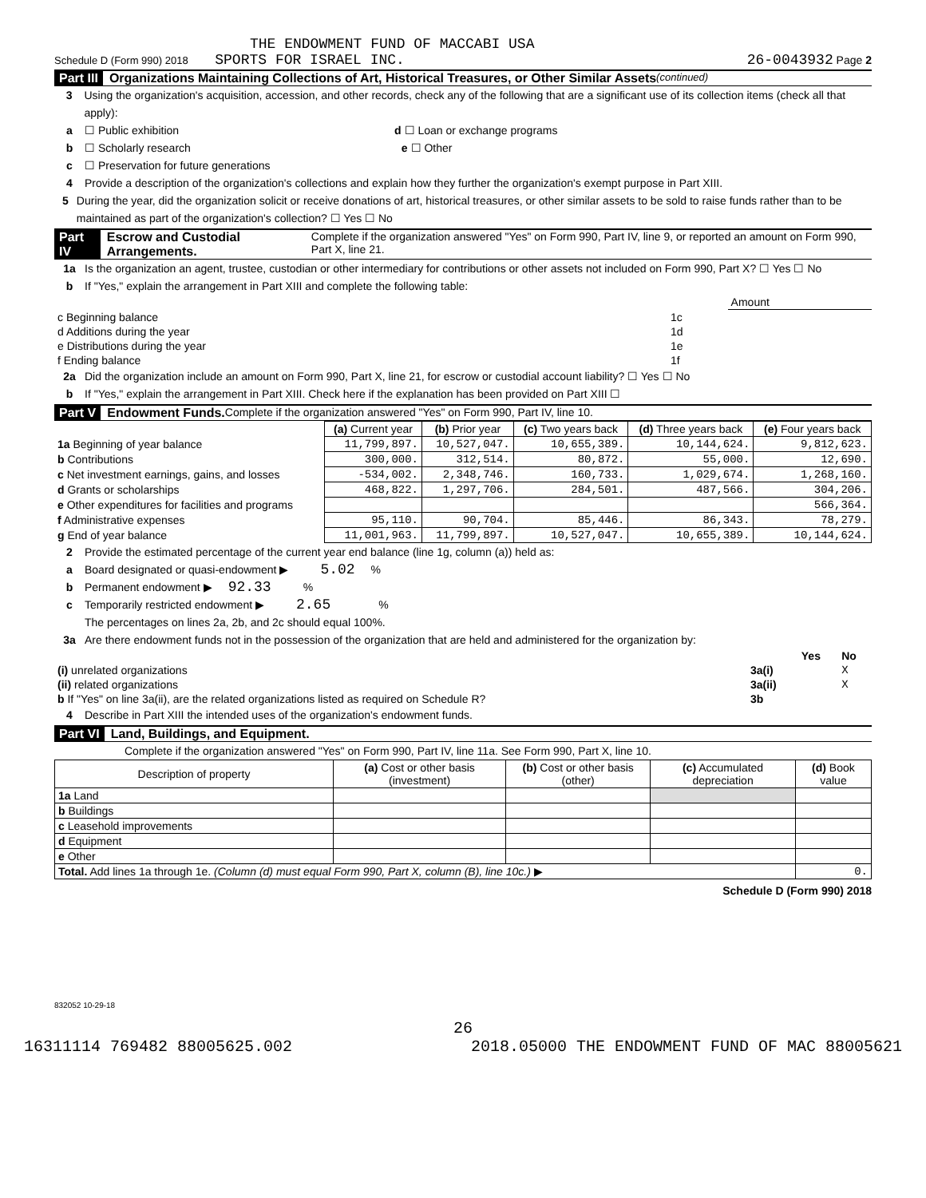THE ENDOWMENT FUND OF MACCABI USA
Schedule D (Form 990) 2018 SPORTS FOR ISRAEL INC. 26-0043932 Page 2
Part III Organizations Maintaining Collections of Art, Historical Treasures, or Other Similar Assets (continued)
3 Using the organization's acquisition, accession, and other records, check any of the following that are a significant use of its collection items (check all that apply):
a ☐ Public exhibition d ☐ Loan or exchange programs
b ☐ Scholarly research e ☐ Other
c ☐ Preservation for future generations
4 Provide a description of the organization's collections and explain how they further the organization's exempt purpose in Part XIII.
5 During the year, did the organization solicit or receive donations of art, historical treasures, or other similar assets to be sold to raise funds rather than to be maintained as part of the organization's collection? ☐ Yes ☐ No
Part IV Escrow and Custodial Arrangements. Complete if the organization answered "Yes" on Form 990, Part IV, line 9, or reported an amount on Form 990, Part X, line 21.
1a Is the organization an agent, trustee, custodian or other intermediary for contributions or other assets not included on Form 990, Part X? ☐ Yes ☐ No
b If "Yes," explain the arrangement in Part XIII and complete the following table:
| | | Amount |
| c Beginning balance | 1c | |
| d Additions during the year | 1d | |
| e Distributions during the year | 1e | |
| f Ending balance | 1f | |
2a Did the organization include an amount on Form 990, Part X, line 21, for escrow or custodial account liability? ☐ Yes ☐ No
b If "Yes," explain the arrangement in Part XIII. Check here if the explanation has been provided on Part XIII ☐
Part V Endowment Funds. Complete if the organization answered "Yes" on Form 990, Part IV, line 10.
| | (a) Current year | (b) Prior year | (c) Two years back | (d) Three years back | (e) Four years back |
| --- | --- | --- | --- | --- | --- |
| 1a Beginning of year balance | 11,799,897. | 10,527,047. | 10,655,389. | 10,144,624. | 9,812,623. |
| b Contributions | 300,000. | 312,514. | 80,872. | 55,000. | 12,690. |
| c Net investment earnings, gains, and losses | -534,002. | 2,348,746. | 160,733. | 1,029,674. | 1,268,160. |
| d Grants or scholarships | 468,822. | 1,297,706. | 284,501. | 487,566. | 304,206. |
| e Other expenditures for facilities and programs | | | | | 566,364. |
| f Administrative expenses | 95,110. | 90,704. | 85,446. | 86,343. | 78,279. |
| g End of year balance | 11,001,963. | 11,799,897. | 10,527,047. | 10,655,389. | 10,144,624. |
2 Provide the estimated percentage of the current year end balance (line 1g, column (a)) held as:
a Board designated or quasi-endowment ▶ 5.02 %
b Permanent endowment ▶ 92.33 %
c Temporarily restricted endowment ▶ 2.65 %
The percentages on lines 2a, 2b, and 2c should equal 100%.
3a Are there endowment funds not in the possession of the organization that are held and administered for the organization by:
| | | Yes | No |
| (i) unrelated organizations | 3a(i) | | X |
| (ii) related organizations | 3a(ii) | | X |
| b If "Yes" on line 3a(ii), are the related organizations listed as required on Schedule R? | 3b | | |
4 Describe in Part XIII the intended uses of the organization's endowment funds.
Part VI Land, Buildings, and Equipment.
Complete if the organization answered "Yes" on Form 990, Part IV, line 11a. See Form 990, Part X, line 10.
| Description of property | (a) Cost or other basis (investment) | (b) Cost or other basis (other) | (c) Accumulated depreciation | (d) Book value |
| --- | --- | --- | --- | --- |
| 1a Land | | | | |
| b Buildings | | | | |
| c Leasehold improvements | | | | |
| d Equipment | | | | |
| e Other | | | | |
| Total. Add lines 1a through 1e. (Column (d) must equal Form 990, Part X, column (B), line 10c.) ▶ | | | | 0. |
Schedule D (Form 990) 2018
832052 10-29-18
26
16311114 769482 88005625.002 2018.05000 THE ENDOWMENT FUND OF MAC 88005621